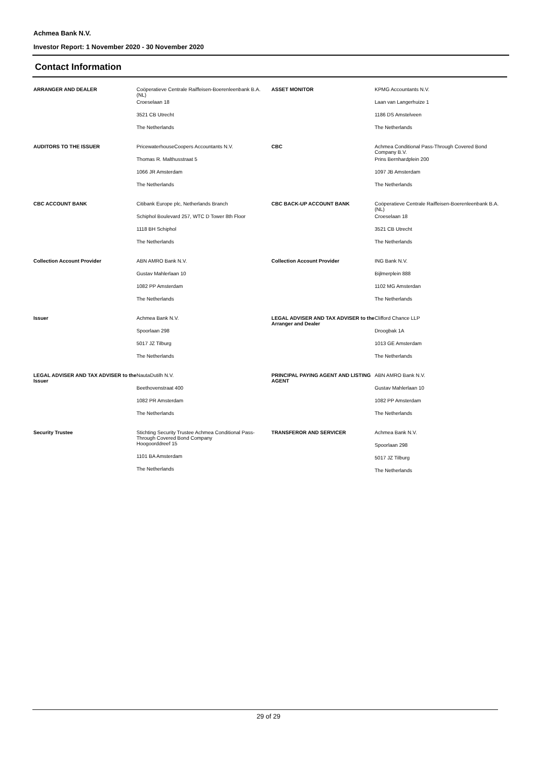Achmea Bank N.V.
Investor Report: 1 November 2020 - 30 November 2020
Contact Information
| ARRANGER AND DEALER | Coöperatieve Centrale Raiffeisen-Boerenleenbank B.A. (NL) Croeselaan 18 3521 CB Utrecht The Netherlands | ASSET MONITOR | KPMG Accountants N.V. Laan van Langerhuize 1 1186 DS Amstelveen The Netherlands |
| AUDITORS TO THE ISSUER | PricewaterhouseCoopers Accountants N.V. Thomas R. Malthusstraat 5 1066 JR Amsterdam The Netherlands | CBC | Achmea Conditional Pass-Through Covered Bond Company B.V. Prins Bernhardplein 200 1097 JB Amsterdam The Netherlands |
| CBC ACCOUNT BANK | Citibank Europe plc, Netherlands Branch Schiphol Boulevard 257, WTC D Tower 8th Floor 1118 BH Schiphol The Netherlands | CBC BACK-UP ACCOUNT BANK | Coöperatieve Centrale Raiffeisen-Boerenleenbank B.A. (NL) Croeselaan 18 3521 CB Utrecht The Netherlands |
| Collection Account Provider | ABN AMRO Bank N.V. Gustav Mahlerlaan 10 1082 PP Amsterdam The Netherlands | Collection Account Provider | ING Bank N.V. Bijlmerplein 888 1102 MG Amsterdan The Netherlands |
| Issuer | Achmea Bank N.V. Spoorlaan 298 5017 JZ Tilburg The Netherlands | LEGAL ADVISER AND TAX ADVISER to the Arranger and Dealer | Clifford Chance LLP Droogbak 1A 1013 GE Amsterdam The Netherlands |
| LEGAL ADVISER AND TAX ADVISER to the Issuer | NautaDutilh N.V. Beethovenstraat 400 1082 PR Amsterdam The Netherlands | PRINCIPAL PAYING AGENT AND LISTING AGENT | ABN AMRO Bank N.V. Gustav Mahlerlaan 10 1082 PP Amsterdam The Netherlands |
| Security Trustee | Stichting Security Trustee Achmea Conditional Pass-Through Covered Bond Company Hoogoorddreef 15 1101 BA Amsterdam The Netherlands | TRANSFEROR AND SERVICER | Achmea Bank N.V. Spoorlaan 298 5017 JZ Tilburg The Netherlands |
29 of 29